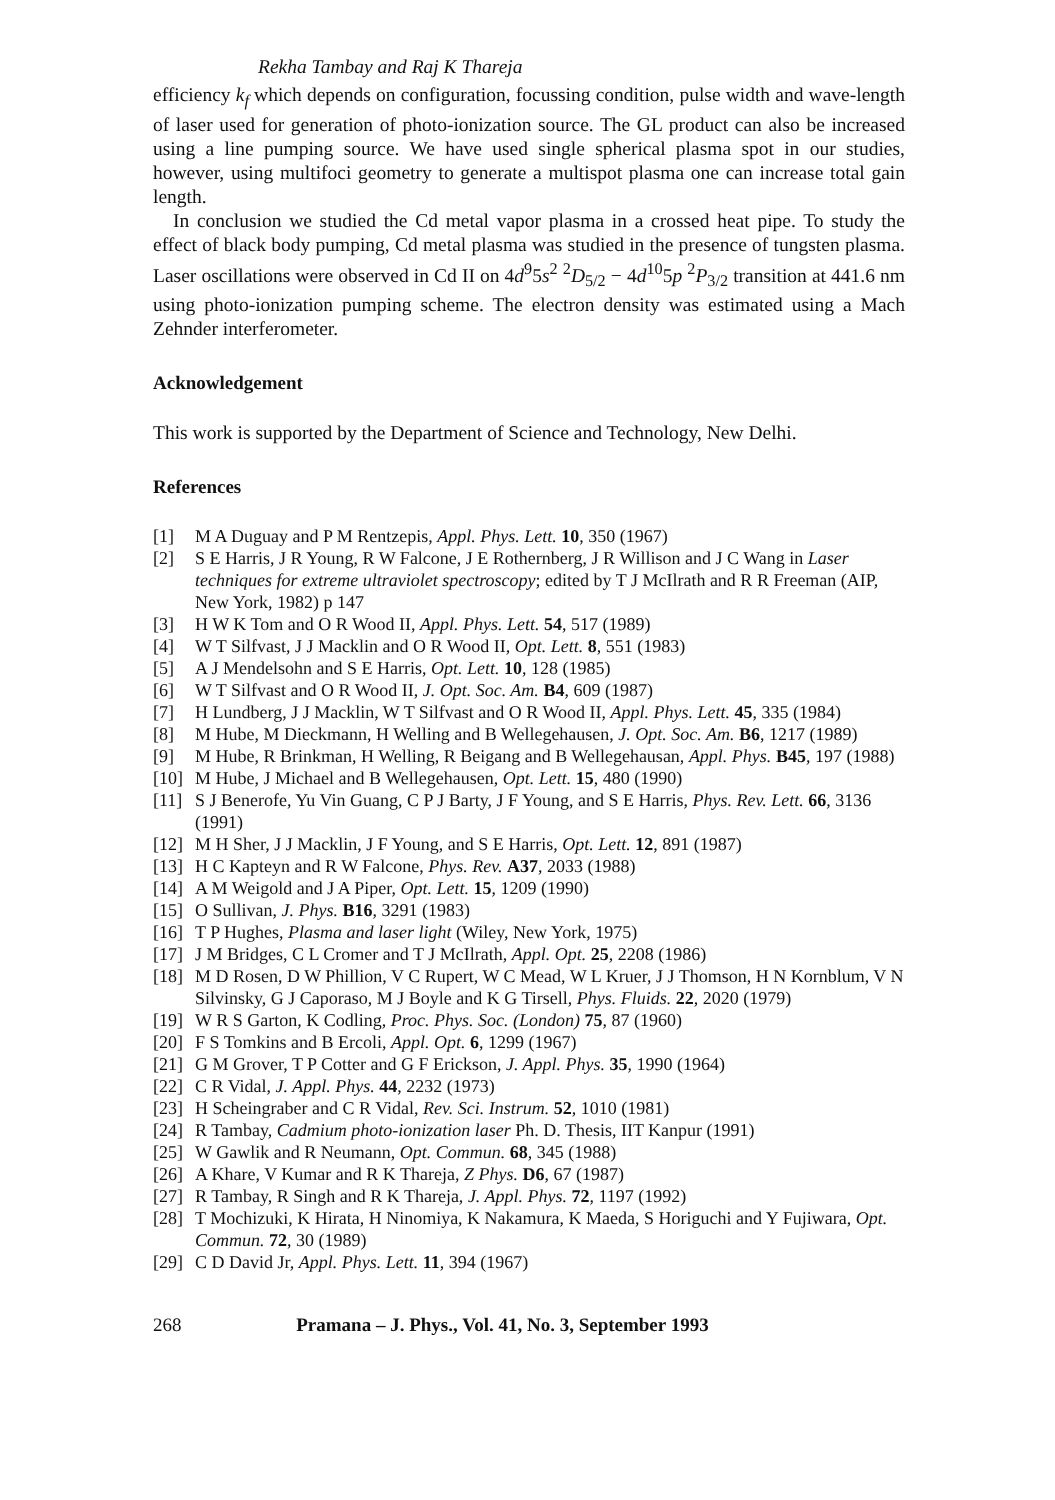Rekha Tambay and Raj K Thareja
efficiency k<sub>f</sub> which depends on configuration, focussing condition, pulse width and wave-length of laser used for generation of photo-ionization source. The GL product can also be increased using a line pumping source. We have used single spherical plasma spot in our studies, however, using multifoci geometry to generate a multispot plasma one can increase total gain length.
In conclusion we studied the Cd metal vapor plasma in a crossed heat pipe. To study the effect of black body pumping, Cd metal plasma was studied in the presence of tungsten plasma. Laser oscillations were observed in Cd II on 4d<sup>9</sup>5s<sup>2</sup> <sup>2</sup>D<sub>5/2</sub> − 4d<sup>10</sup>5p <sup>2</sup>P<sub>3/2</sub> transition at 441.6 nm using photo-ionization pumping scheme. The electron density was estimated using a Mach Zehnder interferometer.
Acknowledgement
This work is supported by the Department of Science and Technology, New Delhi.
References
[1] M A Duguay and P M Rentzepis, Appl. Phys. Lett. 10, 350 (1967)
[2] S E Harris, J R Young, R W Falcone, J E Rothernberg, J R Willison and J C Wang in Laser techniques for extreme ultraviolet spectroscopy; edited by T J McIlrath and R R Freeman (AIP, New York, 1982) p 147
[3] H W K Tom and O R Wood II, Appl. Phys. Lett. 54, 517 (1989)
[4] W T Silfvast, J J Macklin and O R Wood II, Opt. Lett. 8, 551 (1983)
[5] A J Mendelsohn and S E Harris, Opt. Lett. 10, 128 (1985)
[6] W T Silfvast and O R Wood II, J. Opt. Soc. Am. B4, 609 (1987)
[7] H Lundberg, J J Macklin, W T Silfvast and O R Wood II, Appl. Phys. Lett. 45, 335 (1984)
[8] M Hube, M Dieckmann, H Welling and B Wellegehausen, J. Opt. Soc. Am. B6, 1217 (1989)
[9] M Hube, R Brinkman, H Welling, R Beigang and B Wellegehausan, Appl. Phys. B45, 197 (1988)
[10] M Hube, J Michael and B Wellegehausen, Opt. Lett. 15, 480 (1990)
[11] S J Benerofe, Yu Vin Guang, C P J Barty, J F Young, and S E Harris, Phys. Rev. Lett. 66, 3136 (1991)
[12] M H Sher, J J Macklin, J F Young, and S E Harris, Opt. Lett. 12, 891 (1987)
[13] H C Kapteyn and R W Falcone, Phys. Rev. A37, 2033 (1988)
[14] A M Weigold and J A Piper, Opt. Lett. 15, 1209 (1990)
[15] O Sullivan, J. Phys. B16, 3291 (1983)
[16] T P Hughes, Plasma and laser light (Wiley, New York, 1975)
[17] J M Bridges, C L Cromer and T J McIlrath, Appl. Opt. 25, 2208 (1986)
[18] M D Rosen, D W Phillion, V C Rupert, W C Mead, W L Kruer, J J Thomson, H N Kornblum, V N Silvinsky, G J Caporaso, M J Boyle and K G Tirsell, Phys. Fluids. 22, 2020 (1979)
[19] W R S Garton, K Codling, Proc. Phys. Soc. (London) 75, 87 (1960)
[20] F S Tomkins and B Ercoli, Appl. Opt. 6, 1299 (1967)
[21] G M Grover, T P Cotter and G F Erickson, J. Appl. Phys. 35, 1990 (1964)
[22] C R Vidal, J. Appl. Phys. 44, 2232 (1973)
[23] H Scheingraber and C R Vidal, Rev. Sci. Instrum. 52, 1010 (1981)
[24] R Tambay, Cadmium photo-ionization laser Ph. D. Thesis, IIT Kanpur (1991)
[25] W Gawlik and R Neumann, Opt. Commun. 68, 345 (1988)
[26] A Khare, V Kumar and R K Thareja, Z Phys. D6, 67 (1987)
[27] R Tambay, R Singh and R K Thareja, J. Appl. Phys. 72, 1197 (1992)
[28] T Mochizuki, K Hirata, H Ninomiya, K Nakamura, K Maeda, S Horiguchi and Y Fujiwara, Opt. Commun. 72, 30 (1989)
[29] C D David Jr, Appl. Phys. Lett. 11, 394 (1967)
268 Pramana – J. Phys., Vol. 41, No. 3, September 1993